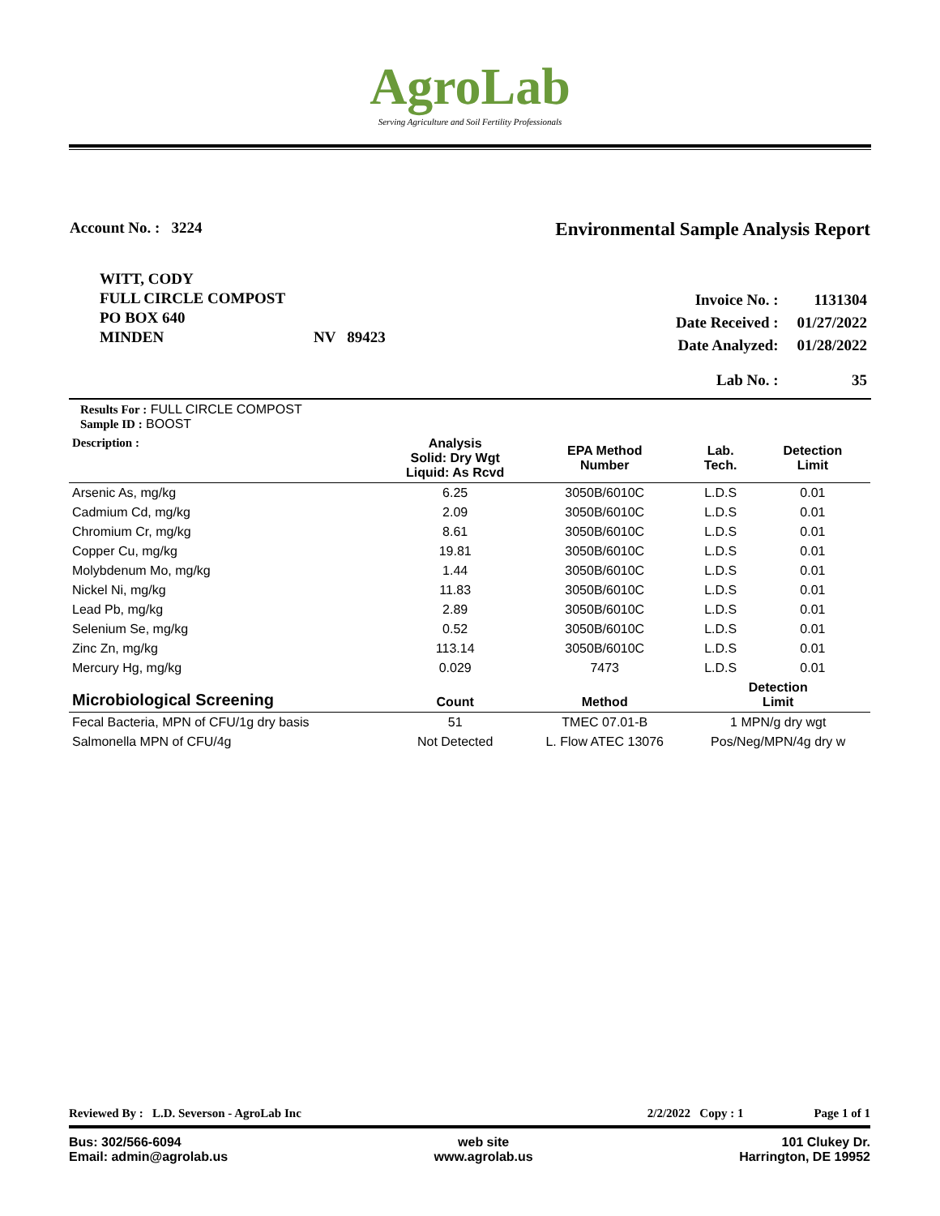AgroLab
Serving Agriculture and Soil Fertility Professionals
Account No. : 3224
Environmental Sample Analysis Report
WITT, CODY
FULL CIRCLE COMPOST
PO BOX 640
MINDEN NV 89423
| Invoice No. : | 1131304 |
| Date Received : | 01/27/2022 |
| Date Analyzed: | 01/28/2022 |
| Lab No. : | 35 |
| Results For : FULL CIRCLE COMPOST Sample ID : BOOST | | | | |
| Description : | Analysis Solid: Dry Wgt Liquid: As Rcvd | EPA Method Number | Lab. Tech. | Detection Limit |
| Arsenic As, mg/kg | 6.25 | 3050B/6010C | L.D.S | 0.01 |
| Cadmium Cd, mg/kg | 2.09 | 3050B/6010C | L.D.S | 0.01 |
| Chromium Cr, mg/kg | 8.61 | 3050B/6010C | L.D.S | 0.01 |
| Copper Cu, mg/kg | 19.81 | 3050B/6010C | L.D.S | 0.01 |
| Molybdenum Mo, mg/kg | 1.44 | 3050B/6010C | L.D.S | 0.01 |
| Nickel Ni, mg/kg | 11.83 | 3050B/6010C | L.D.S | 0.01 |
| Lead Pb, mg/kg | 2.89 | 3050B/6010C | L.D.S | 0.01 |
| Selenium Se, mg/kg | 0.52 | 3050B/6010C | L.D.S | 0.01 |
| Zinc Zn, mg/kg | 113.14 | 3050B/6010C | L.D.S | 0.01 |
| Mercury Hg, mg/kg | 0.029 | 7473 | L.D.S | 0.01 |
| Microbiological Screening | Count | Method | Detection Limit | |
| Fecal Bacteria, MPN of CFU/1g dry basis | 51 | TMEC 07.01-B | 1 MPN/g dry wgt | |
| Salmonella MPN of CFU/4g | Not Detected | L. Flow ATEC 13076 | Pos/Neg/MPN/4g dry w | |
Reviewed By : L.D. Severson - AgroLab Inc 2/2/2022 Copy : 1 Page 1 of 1
Bus: 302/566-6094
Email: admin@agrolab.us web site
www.agrolab.us 101 Clukey Dr.
Harrington, DE 19952